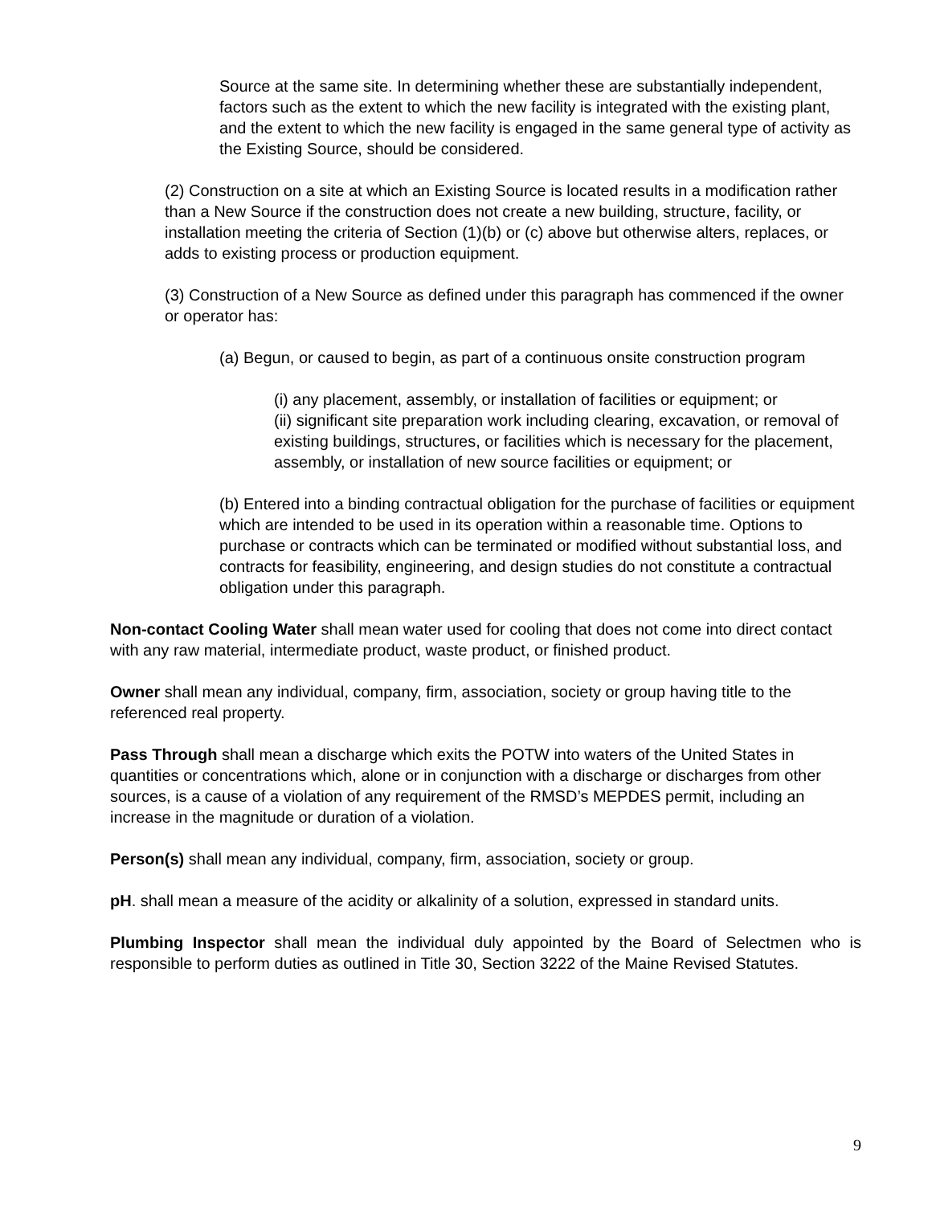Source at the same site. In determining whether these are substantially independent, factors such as the extent to which the new facility is integrated with the existing plant, and the extent to which the new facility is engaged in the same general type of activity as the Existing Source, should be considered.
(2) Construction on a site at which an Existing Source is located results in a modification rather than a New Source if the construction does not create a new building, structure, facility, or installation meeting the criteria of Section (1)(b) or (c) above but otherwise alters, replaces, or adds to existing process or production equipment.
(3) Construction of a New Source as defined under this paragraph has commenced if the owner or operator has:
(a) Begun, or caused to begin, as part of a continuous onsite construction program
(i) any placement, assembly, or installation of facilities or equipment; or
(ii) significant site preparation work including clearing, excavation, or removal of existing buildings, structures, or facilities which is necessary for the placement, assembly, or installation of new source facilities or equipment; or
(b) Entered into a binding contractual obligation for the purchase of facilities or equipment which are intended to be used in its operation within a reasonable time. Options to purchase or contracts which can be terminated or modified without substantial loss, and contracts for feasibility, engineering, and design studies do not constitute a contractual obligation under this paragraph.
Non-contact Cooling Water shall mean water used for cooling that does not come into direct contact with any raw material, intermediate product, waste product, or finished product.
Owner shall mean any individual, company, firm, association, society or group having title to the referenced real property.
Pass Through shall mean a discharge which exits the POTW into waters of the United States in quantities or concentrations which, alone or in conjunction with a discharge or discharges from other sources, is a cause of a violation of any requirement of the RMSD’s MEPDES permit, including an increase in the magnitude or duration of a violation.
Person(s) shall mean any individual, company, firm, association, society or group.
pH. shall mean a measure of the acidity or alkalinity of a solution, expressed in standard units.
Plumbing Inspector shall mean the individual duly appointed by the Board of Selectmen who is responsible to perform duties as outlined in Title 30, Section 3222 of the Maine Revised Statutes.
9